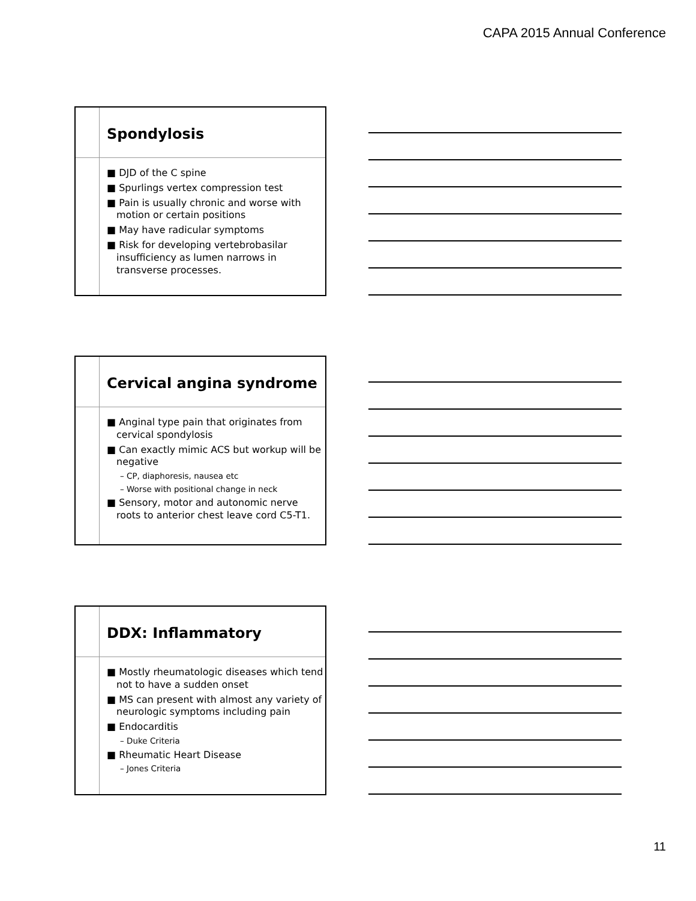CAPA 2015 Annual Conference
Spondylosis
■ DJD of the C spine
■ Spurlings vertex compression test
■ Pain is usually chronic and worse with motion or certain positions
■ May have radicular symptoms
■ Risk for developing vertebrobasilar insufficiency as lumen narrows in transverse processes.
Cervical angina syndrome
■ Anginal type pain that originates from cervical spondylosis
■ Can exactly mimic ACS but workup will be negative
– CP, diaphoresis, nausea etc
– Worse with positional change in neck
■ Sensory, motor and autonomic nerve roots to anterior chest leave cord C5-T1.
DDX: Inflammatory
■ Mostly rheumatologic diseases which tend not to have a sudden onset
■ MS can present with almost any variety of neurologic symptoms including pain
■ Endocarditis
– Duke Criteria
■ Rheumatic Heart Disease
– Jones Criteria
11